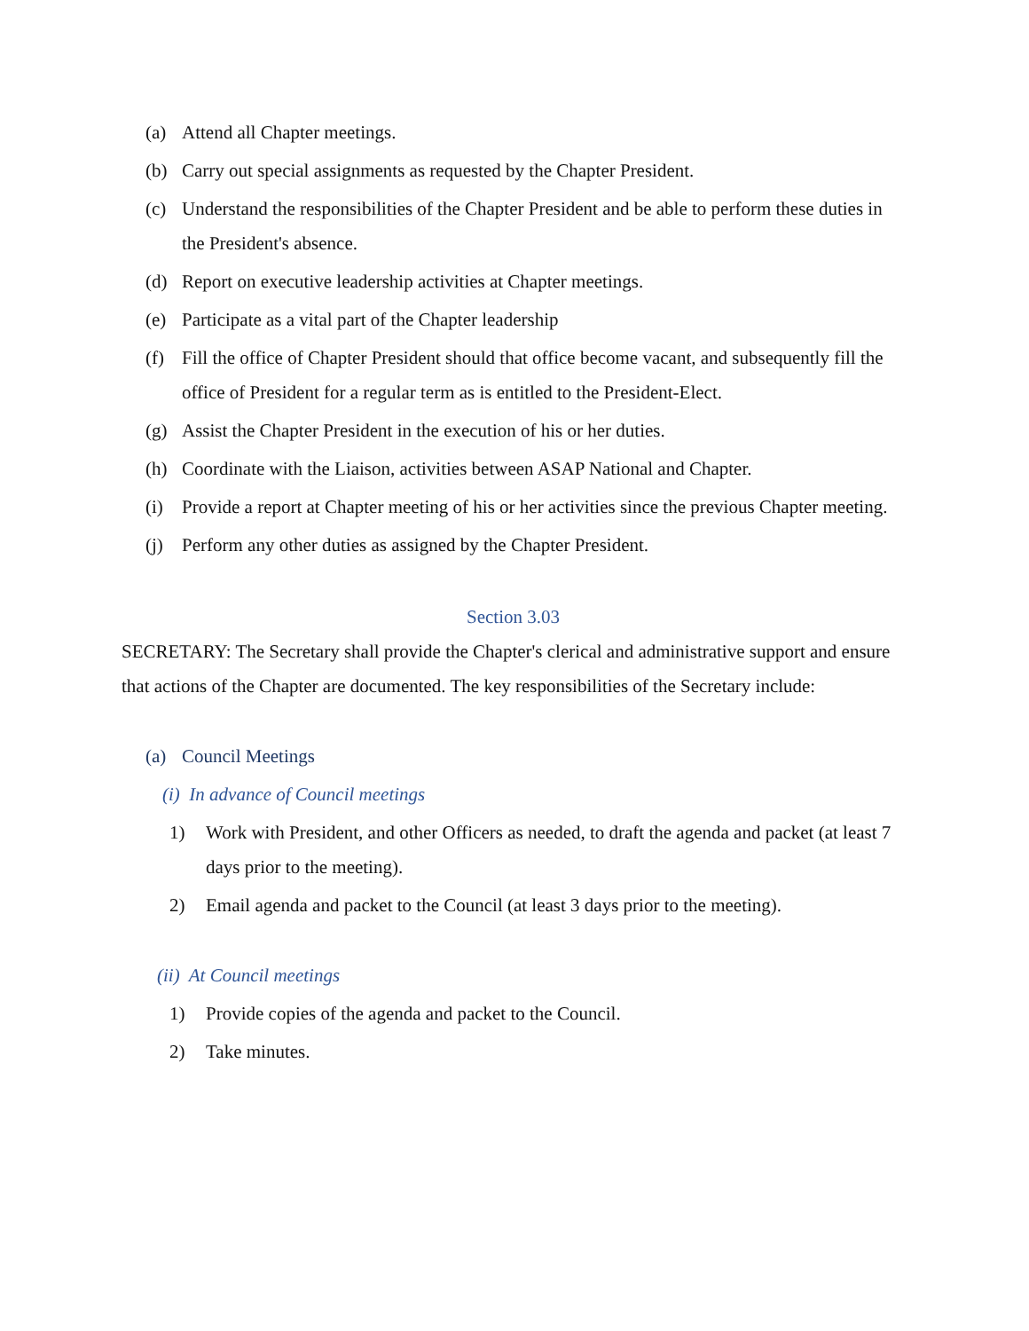(a) Attend all Chapter meetings.
(b) Carry out special assignments as requested by the Chapter President.
(c) Understand the responsibilities of the Chapter President and be able to perform these duties in the President's absence.
(d) Report on executive leadership activities at Chapter meetings.
(e) Participate as a vital part of the Chapter leadership
(f) Fill the office of Chapter President should that office become vacant, and subsequently fill the office of President for a regular term as is entitled to the President-Elect.
(g) Assist the Chapter President in the execution of his or her duties.
(h) Coordinate with the Liaison, activities between ASAP National and Chapter.
(i) Provide a report at Chapter meeting of his or her activities since the previous Chapter meeting.
(j) Perform any other duties as assigned by the Chapter President.
Section 3.03
SECRETARY: The Secretary shall provide the Chapter's clerical and administrative support and ensure that actions of the Chapter are documented. The key responsibilities of the Secretary include:
(a) Council Meetings
(i) In advance of Council meetings
1) Work with President, and other Officers as needed, to draft the agenda and packet (at least 7 days prior to the meeting).
2) Email agenda and packet to the Council (at least 3 days prior to the meeting).
(ii) At Council meetings
1) Provide copies of the agenda and packet to the Council.
2) Take minutes.